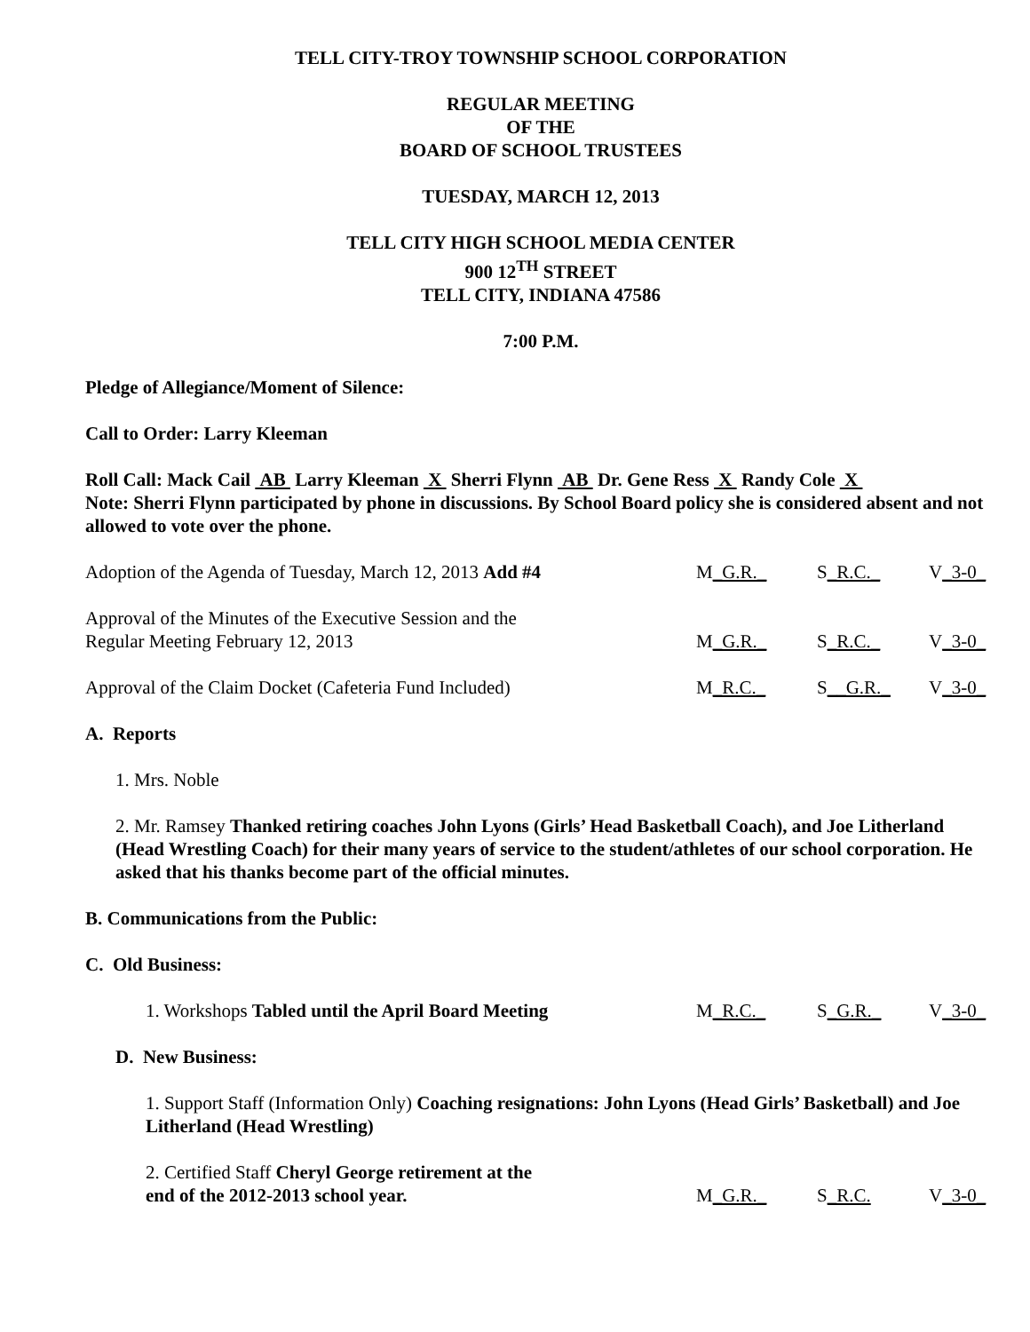TELL CITY-TROY TOWNSHIP SCHOOL CORPORATION
REGULAR MEETING
OF THE
BOARD OF SCHOOL TRUSTEES
TUESDAY, MARCH 12, 2013
TELL CITY HIGH SCHOOL MEDIA CENTER
900 12<sup>TH</sup> STREET
TELL CITY, INDIANA 47586
7:00 P.M.
Pledge of Allegiance/Moment of Silence:
Call to Order: Larry Kleeman
Roll Call: Mack Cail AB Larry Kleeman X Sherri Flynn AB Dr. Gene Ress X Randy Cole X
Note: Sherri Flynn participated by phone in discussions. By School Board policy she is considered absent and not allowed to vote over the phone.
Adoption of the Agenda of Tuesday, March 12, 2013 Add #4
M_G.R._
S_R.C._
V_3-0_
Approval of the Minutes of the Executive Session and the
Regular Meeting February 12, 2013
M_G.R._
S_R.C._
V_3-0_
Approval of the Claim Docket (Cafeteria Fund Included)
M_R.C._
S__G.R._
V_3-0_
A. Reports
1. Mrs. Noble
2. Mr. Ramsey Thanked retiring coaches John Lyons (Girls’ Head Basketball Coach), and Joe Litherland (Head Wrestling Coach) for their many years of service to the student/athletes of our school corporation. He asked that his thanks become part of the official minutes.
B. Communications from the Public:
C. Old Business:
1. Workshops Tabled until the April Board Meeting
M_R.C._
S_G.R._
V_3-0_
D. New Business:
1. Support Staff (Information Only) Coaching resignations: John Lyons (Head Girls’ Basketball) and Joe Litherland (Head Wrestling)
2. Certified Staff Cheryl George retirement at the
end of the 2012-2013 school year.
M_G.R._
S_R.C.
V_3-0_